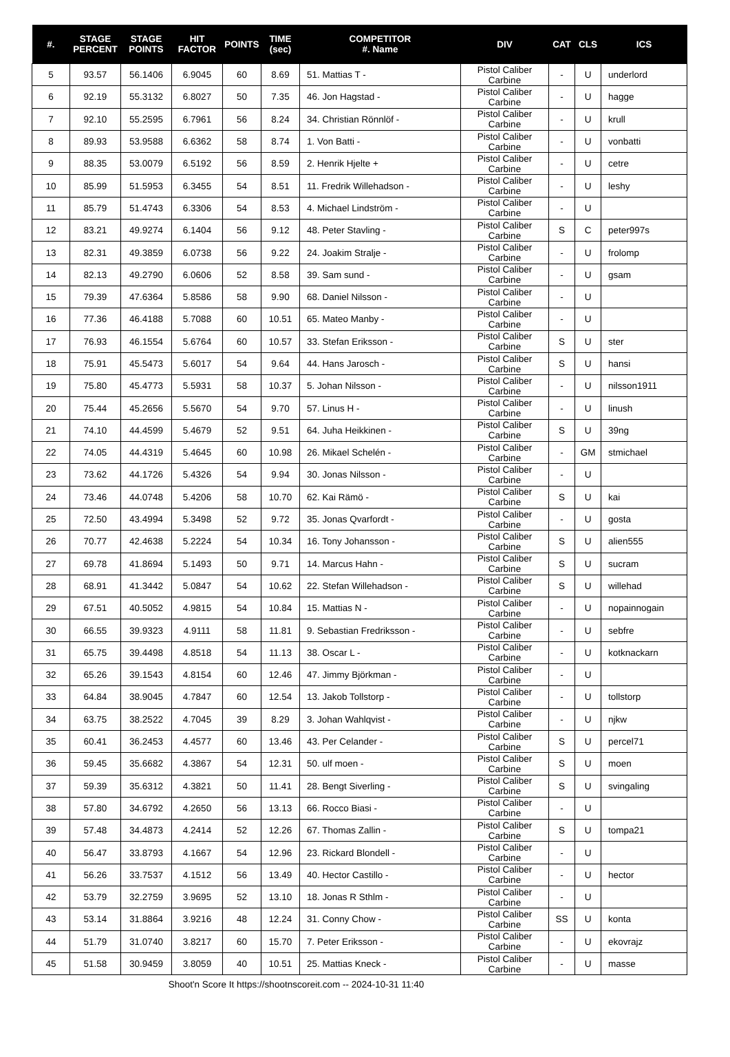| #. | STAGE PERCENT | STAGE POINTS | HIT FACTOR | POINTS | TIME (sec) | COMPETITOR #. Name | DIV | CAT | CLS | ICS |
| --- | --- | --- | --- | --- | --- | --- | --- | --- | --- | --- |
| 5 | 93.57 | 56.1406 | 6.9045 | 60 | 8.69 | 51. Mattias T - | Pistol Caliber Carbine | - | U | underlord |
| 6 | 92.19 | 55.3132 | 6.8027 | 50 | 7.35 | 46. Jon Hagstad - | Pistol Caliber Carbine | - | U | hagge |
| 7 | 92.10 | 55.2595 | 6.7961 | 56 | 8.24 | 34. Christian Rönnlöf - | Pistol Caliber Carbine | - | U | krull |
| 8 | 89.93 | 53.9588 | 6.6362 | 58 | 8.74 | 1. Von Batti - | Pistol Caliber Carbine | - | U | vonbatti |
| 9 | 88.35 | 53.0079 | 6.5192 | 56 | 8.59 | 2. Henrik Hjelte + | Pistol Caliber Carbine | - | U | cetre |
| 10 | 85.99 | 51.5953 | 6.3455 | 54 | 8.51 | 11. Fredrik Willehadson - | Pistol Caliber Carbine | - | U | leshy |
| 11 | 85.79 | 51.4743 | 6.3306 | 54 | 8.53 | 4. Michael Lindström - | Pistol Caliber Carbine | - | U | |
| 12 | 83.21 | 49.9274 | 6.1404 | 56 | 9.12 | 48. Peter Stavling - | Pistol Caliber Carbine | S | C | peter997s |
| 13 | 82.31 | 49.3859 | 6.0738 | 56 | 9.22 | 24. Joakim Stralje - | Pistol Caliber Carbine | - | U | frolomp |
| 14 | 82.13 | 49.2790 | 6.0606 | 52 | 8.58 | 39. Sam sund - | Pistol Caliber Carbine | - | U | gsam |
| 15 | 79.39 | 47.6364 | 5.8586 | 58 | 9.90 | 68. Daniel Nilsson - | Pistol Caliber Carbine | - | U | |
| 16 | 77.36 | 46.4188 | 5.7088 | 60 | 10.51 | 65. Mateo Manby - | Pistol Caliber Carbine | - | U | |
| 17 | 76.93 | 46.1554 | 5.6764 | 60 | 10.57 | 33. Stefan Eriksson - | Pistol Caliber Carbine | S | U | ster |
| 18 | 75.91 | 45.5473 | 5.6017 | 54 | 9.64 | 44. Hans Jarosch - | Pistol Caliber Carbine | S | U | hansi |
| 19 | 75.80 | 45.4773 | 5.5931 | 58 | 10.37 | 5. Johan Nilsson - | Pistol Caliber Carbine | - | U | nilsson1911 |
| 20 | 75.44 | 45.2656 | 5.5670 | 54 | 9.70 | 57. Linus H - | Pistol Caliber Carbine | - | U | linush |
| 21 | 74.10 | 44.4599 | 5.4679 | 52 | 9.51 | 64. Juha Heikkinen - | Pistol Caliber Carbine | S | U | 39ng |
| 22 | 74.05 | 44.4319 | 5.4645 | 60 | 10.98 | 26. Mikael Schelén - | Pistol Caliber Carbine | - | GM | stmichael |
| 23 | 73.62 | 44.1726 | 5.4326 | 54 | 9.94 | 30. Jonas Nilsson - | Pistol Caliber Carbine | - | U | |
| 24 | 73.46 | 44.0748 | 5.4206 | 58 | 10.70 | 62. Kai Rämö - | Pistol Caliber Carbine | S | U | kai |
| 25 | 72.50 | 43.4994 | 5.3498 | 52 | 9.72 | 35. Jonas Qvarfordt - | Pistol Caliber Carbine | - | U | gosta |
| 26 | 70.77 | 42.4638 | 5.2224 | 54 | 10.34 | 16. Tony Johansson - | Pistol Caliber Carbine | S | U | alien555 |
| 27 | 69.78 | 41.8694 | 5.1493 | 50 | 9.71 | 14. Marcus Hahn - | Pistol Caliber Carbine | S | U | sucram |
| 28 | 68.91 | 41.3442 | 5.0847 | 54 | 10.62 | 22. Stefan Willehadson - | Pistol Caliber Carbine | S | U | willehad |
| 29 | 67.51 | 40.5052 | 4.9815 | 54 | 10.84 | 15. Mattias N - | Pistol Caliber Carbine | - | U | nopainnogain |
| 30 | 66.55 | 39.9323 | 4.9111 | 58 | 11.81 | 9. Sebastian Fredriksson - | Pistol Caliber Carbine | - | U | sebfre |
| 31 | 65.75 | 39.4498 | 4.8518 | 54 | 11.13 | 38. Oscar L - | Pistol Caliber Carbine | - | U | kotknackarn |
| 32 | 65.26 | 39.1543 | 4.8154 | 60 | 12.46 | 47. Jimmy Björkman - | Pistol Caliber Carbine | - | U | |
| 33 | 64.84 | 38.9045 | 4.7847 | 60 | 12.54 | 13. Jakob Tollstorp - | Pistol Caliber Carbine | - | U | tollstorp |
| 34 | 63.75 | 38.2522 | 4.7045 | 39 | 8.29 | 3. Johan Wahlqvist - | Pistol Caliber Carbine | - | U | njkw |
| 35 | 60.41 | 36.2453 | 4.4577 | 60 | 13.46 | 43. Per Celander - | Pistol Caliber Carbine | S | U | percel71 |
| 36 | 59.45 | 35.6682 | 4.3867 | 54 | 12.31 | 50. ulf moen - | Pistol Caliber Carbine | S | U | moen |
| 37 | 59.39 | 35.6312 | 4.3821 | 50 | 11.41 | 28. Bengt Siverling - | Pistol Caliber Carbine | S | U | svingaling |
| 38 | 57.80 | 34.6792 | 4.2650 | 56 | 13.13 | 66. Rocco Biasi - | Pistol Caliber Carbine | - | U | |
| 39 | 57.48 | 34.4873 | 4.2414 | 52 | 12.26 | 67. Thomas Zallin - | Pistol Caliber Carbine | S | U | tompa21 |
| 40 | 56.47 | 33.8793 | 4.1667 | 54 | 12.96 | 23. Rickard Blondell - | Pistol Caliber Carbine | - | U | |
| 41 | 56.26 | 33.7537 | 4.1512 | 56 | 13.49 | 40. Hector Castillo - | Pistol Caliber Carbine | - | U | hector |
| 42 | 53.79 | 32.2759 | 3.9695 | 52 | 13.10 | 18. Jonas R Sthlm - | Pistol Caliber Carbine | - | U | |
| 43 | 53.14 | 31.8864 | 3.9216 | 48 | 12.24 | 31. Conny Chow - | Pistol Caliber Carbine | SS | U | konta |
| 44 | 51.79 | 31.0740 | 3.8217 | 60 | 15.70 | 7. Peter Eriksson - | Pistol Caliber Carbine | - | U | ekovrajz |
| 45 | 51.58 | 30.9459 | 3.8059 | 40 | 10.51 | 25. Mattias Kneck - | Pistol Caliber Carbine | - | U | masse |
Shoot'n Score It https://shootnscoreit.com -- 2024-10-31 11:40